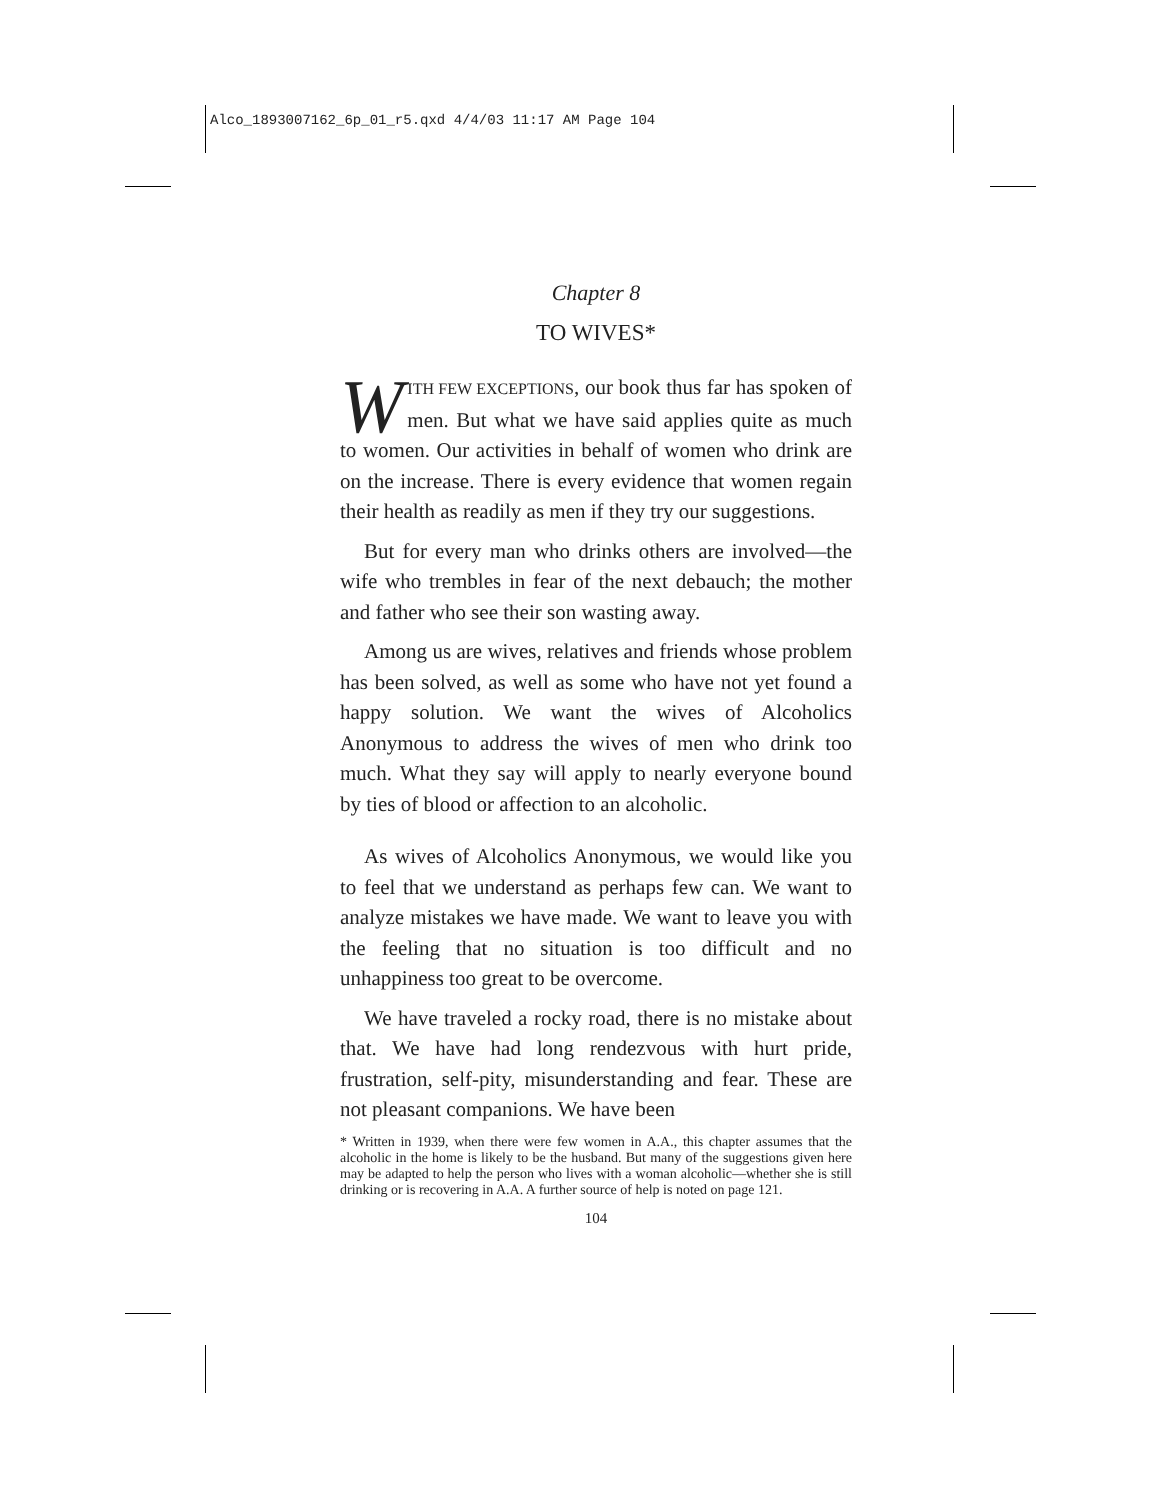Alco_1893007162_6p_01_r5.qxd 4/4/03 11:17 AM Page 104
Chapter 8
TO WIVES*
WITH FEW EXCEPTIONS, our book thus far has spoken of men. But what we have said applies quite as much to women. Our activities in behalf of women who drink are on the increase. There is every evidence that women regain their health as readily as men if they try our suggestions.
But for every man who drinks others are involved—the wife who trembles in fear of the next debauch; the mother and father who see their son wasting away.
Among us are wives, relatives and friends whose problem has been solved, as well as some who have not yet found a happy solution. We want the wives of Alcoholics Anonymous to address the wives of men who drink too much. What they say will apply to nearly everyone bound by ties of blood or affection to an alcoholic.
As wives of Alcoholics Anonymous, we would like you to feel that we understand as perhaps few can. We want to analyze mistakes we have made. We want to leave you with the feeling that no situation is too difficult and no unhappiness too great to be overcome.
We have traveled a rocky road, there is no mistake about that. We have had long rendezvous with hurt pride, frustration, self-pity, misunderstanding and fear. These are not pleasant companions. We have been
* Written in 1939, when there were few women in A.A., this chapter assumes that the alcoholic in the home is likely to be the husband. But many of the suggestions given here may be adapted to help the person who lives with a woman alcoholic—whether she is still drinking or is recovering in A.A. A further source of help is noted on page 121.
104